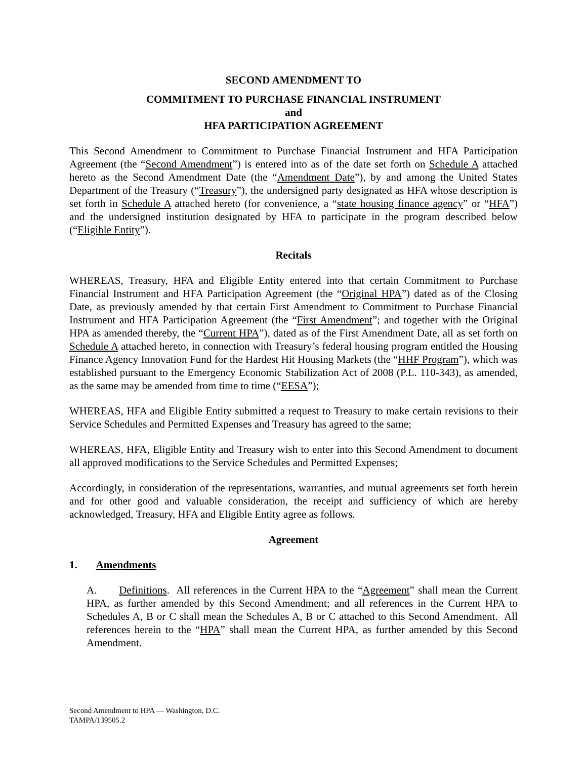SECOND AMENDMENT TO
COMMITMENT TO PURCHASE FINANCIAL INSTRUMENT
and
HFA PARTICIPATION AGREEMENT
This Second Amendment to Commitment to Purchase Financial Instrument and HFA Participation Agreement (the “Second Amendment”) is entered into as of the date set forth on Schedule A attached hereto as the Second Amendment Date (the “Amendment Date”), by and among the United States Department of the Treasury (“Treasury”), the undersigned party designated as HFA whose description is set forth in Schedule A attached hereto (for convenience, a “state housing finance agency” or “HFA”) and the undersigned institution designated by HFA to participate in the program described below (“Eligible Entity”).
Recitals
WHEREAS, Treasury, HFA and Eligible Entity entered into that certain Commitment to Purchase Financial Instrument and HFA Participation Agreement (the “Original HPA”) dated as of the Closing Date, as previously amended by that certain First Amendment to Commitment to Purchase Financial Instrument and HFA Participation Agreement (the “First Amendment”; and together with the Original HPA as amended thereby, the “Current HPA”), dated as of the First Amendment Date, all as set forth on Schedule A attached hereto, in connection with Treasury’s federal housing program entitled the Housing Finance Agency Innovation Fund for the Hardest Hit Housing Markets (the “HHF Program”), which was established pursuant to the Emergency Economic Stabilization Act of 2008 (P.L. 110-343), as amended, as the same may be amended from time to time (“EESA”);
WHEREAS, HFA and Eligible Entity submitted a request to Treasury to make certain revisions to their Service Schedules and Permitted Expenses and Treasury has agreed to the same;
WHEREAS, HFA, Eligible Entity and Treasury wish to enter into this Second Amendment to document all approved modifications to the Service Schedules and Permitted Expenses;
Accordingly, in consideration of the representations, warranties, and mutual agreements set forth herein and for other good and valuable consideration, the receipt and sufficiency of which are hereby acknowledged, Treasury, HFA and Eligible Entity agree as follows.
Agreement
1. Amendments
A. Definitions. All references in the Current HPA to the “Agreement” shall mean the Current HPA, as further amended by this Second Amendment; and all references in the Current HPA to Schedules A, B or C shall mean the Schedules A, B or C attached to this Second Amendment. All references herein to the “HPA” shall mean the Current HPA, as further amended by this Second Amendment.
Second Amendment to HPA — Washington, D.C.
TAMPA/139505.2